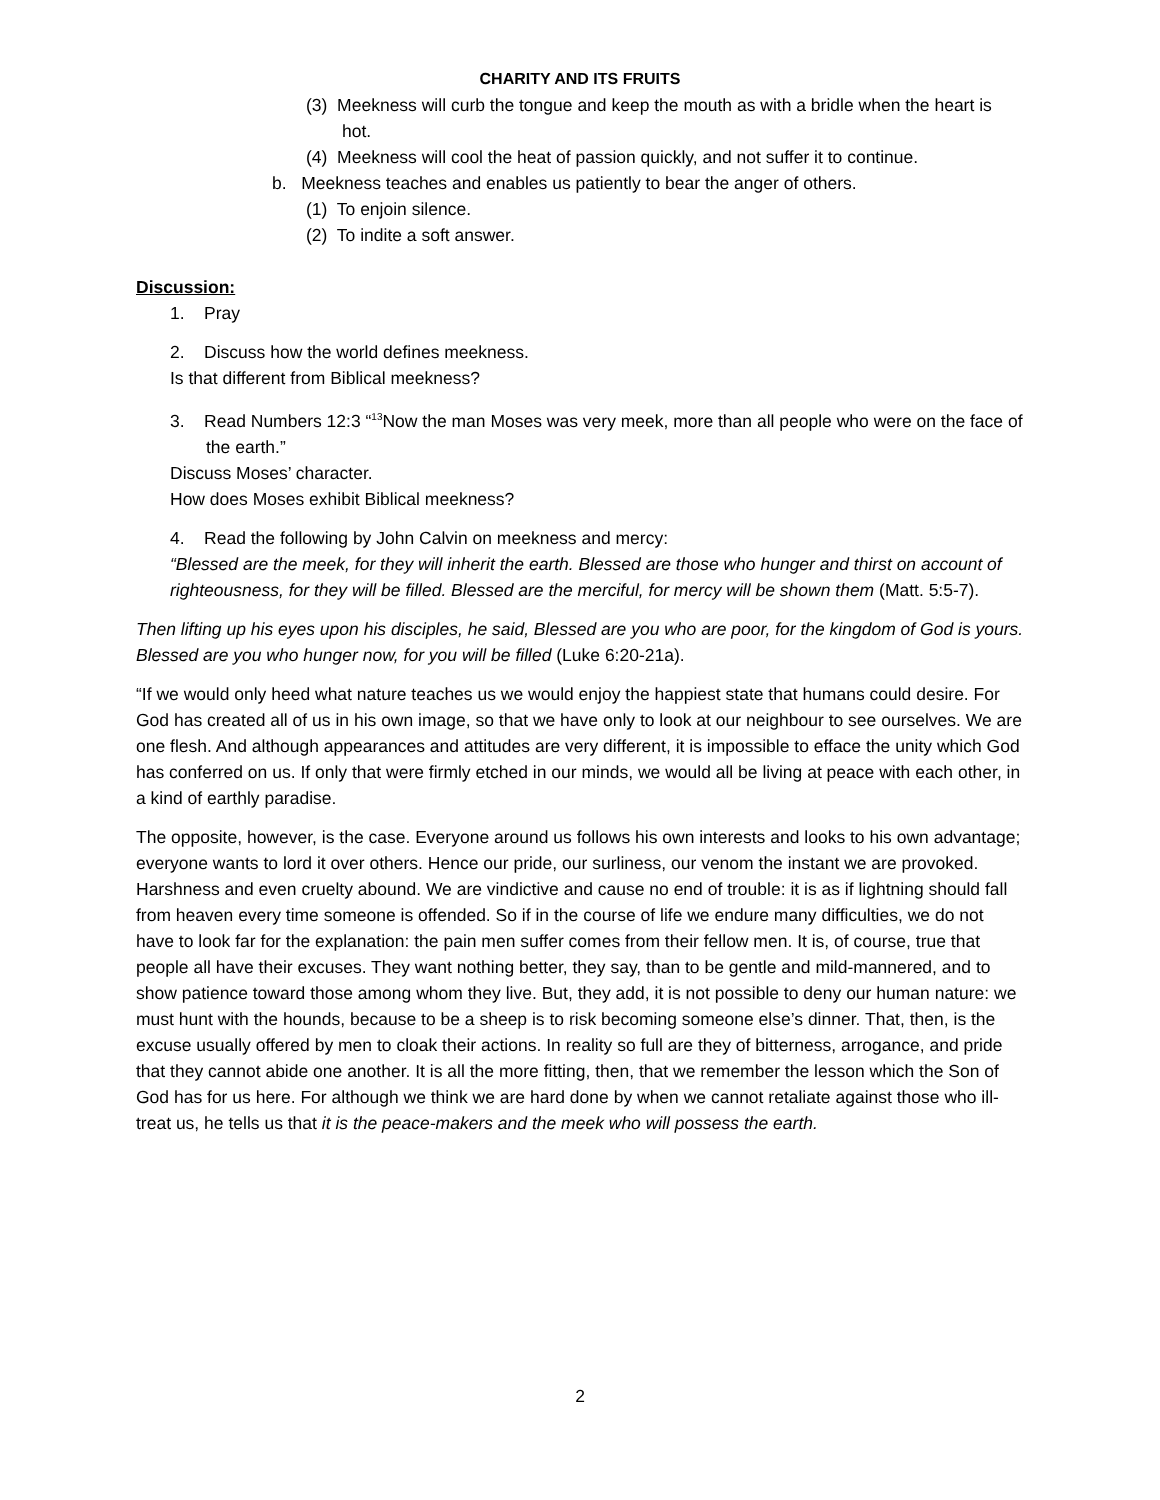CHARITY AND ITS FRUITS
(3) Meekness will curb the tongue and keep the mouth as with a bridle when the heart is hot.
(4) Meekness will cool the heat of passion quickly, and not suffer it to continue.
b. Meekness teaches and enables us patiently to bear the anger of others.
(1) To enjoin silence.
(2) To indite a soft answer.
Discussion:
1. Pray
2. Discuss how the world defines meekness.
Is that different from Biblical meekness?
3. Read Numbers 12:3 “<sup>13</sup>Now the man Moses was very meek, more than all people who were on the face of the earth.”
Discuss Moses’ character.
How does Moses exhibit Biblical meekness?
4. Read the following by John Calvin on meekness and mercy:
“Blessed are the meek, for they will inherit the earth. Blessed are those who hunger and thirst on account of righteousness, for they will be filled. Blessed are the merciful, for mercy will be shown them (Matt. 5:5-7).
Then lifting up his eyes upon his disciples, he said, Blessed are you who are poor, for the kingdom of God is yours. Blessed are you who hunger now, for you will be filled (Luke 6:20-21a).
“If we would only heed what nature teaches us we would enjoy the happiest state that humans could desire. For God has created all of us in his own image, so that we have only to look at our neighbour to see ourselves. We are one flesh. And although appearances and attitudes are very different, it is impossible to efface the unity which God has conferred on us. If only that were firmly etched in our minds, we would all be living at peace with each other, in a kind of earthly paradise.
The opposite, however, is the case. Everyone around us follows his own interests and looks to his own advantage; everyone wants to lord it over others. Hence our pride, our surliness, our venom the instant we are provoked. Harshness and even cruelty abound. We are vindictive and cause no end of trouble: it is as if lightning should fall from heaven every time someone is offended. So if in the course of life we endure many difficulties, we do not have to look far for the explanation: the pain men suffer comes from their fellow men. It is, of course, true that people all have their excuses. They want nothing better, they say, than to be gentle and mild-mannered, and to show patience toward those among whom they live. But, they add, it is not possible to deny our human nature: we must hunt with the hounds, because to be a sheep is to risk becoming someone else’s dinner. That, then, is the excuse usually offered by men to cloak their actions. In reality so full are they of bitterness, arrogance, and pride that they cannot abide one another. It is all the more fitting, then, that we remember the lesson which the Son of God has for us here. For although we think we are hard done by when we cannot retaliate against those who ill-treat us, he tells us that it is the peace-makers and the meek who will possess the earth.
2